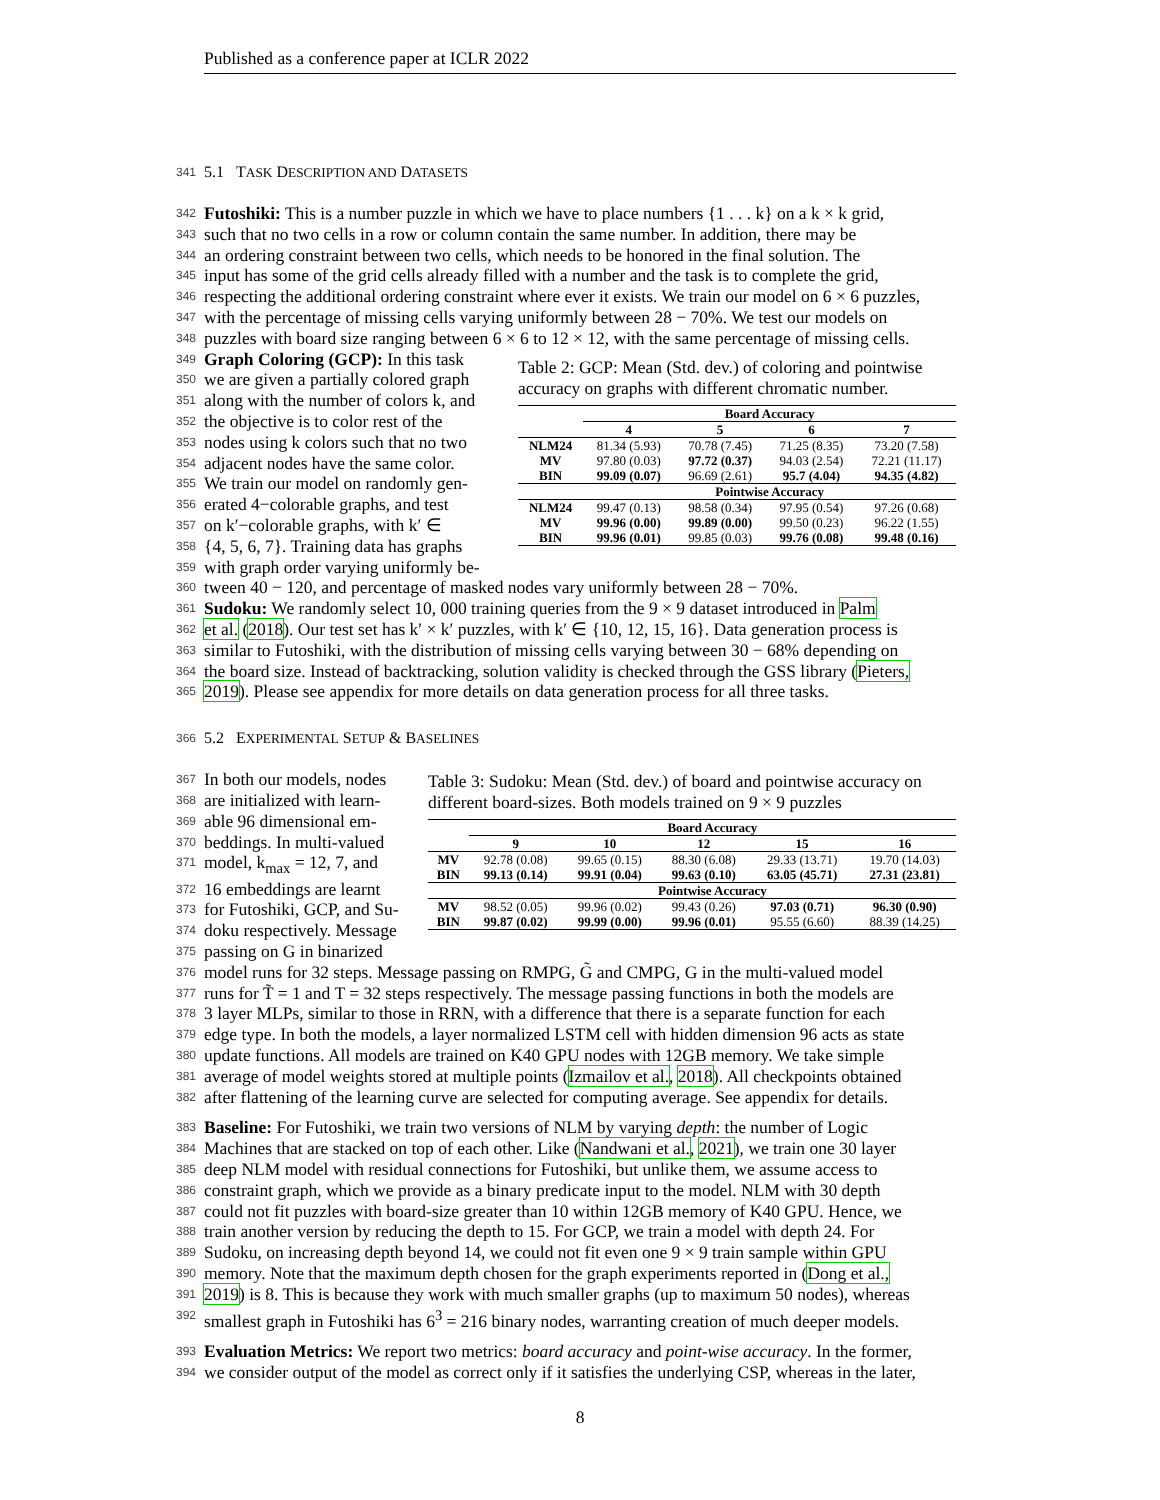Published as a conference paper at ICLR 2022
341 5.1 TASK DESCRIPTION AND DATASETS
342 Futoshiki: This is a number puzzle in which we have to place numbers {1 . . . k} on a k × k grid,
343 such that no two cells in a row or column contain the same number. In addition, there may be
344 an ordering constraint between two cells, which needs to be honored in the final solution. The
345 input has some of the grid cells already filled with a number and the task is to complete the grid,
346 respecting the additional ordering constraint where ever it exists. We train our model on 6 × 6 puzzles,
347 with the percentage of missing cells varying uniformly between 28 − 70%. We test our models on
348 puzzles with board size ranging between 6 × 6 to 12 × 12, with the same percentage of missing cells.
349 Graph Coloring (GCP): In this task
350 we are given a partially colored graph
351 along with the number of colors k, and
352 the objective is to color rest of the
353 nodes using k colors such that no two
354 adjacent nodes have the same color.
355 We train our model on randomly gen-
356 erated 4−colorable graphs, and test
357 on k′−colorable graphs, with k′ ∈
358 {4, 5, 6, 7}. Training data has graphs
359 with graph order varying uniformly be-
Table 2: GCP: Mean (Std. dev.) of coloring and pointwise accuracy on graphs with different chromatic number.
| | Board Accuracy | | | |
| --- | --- | --- | --- | --- |
| | 4 | 5 | 6 | 7 |
| NLM24 | 81.34 (5.93) | 70.78 (7.45) | 71.25 (8.35) | 73.20 (7.58) |
| MV | 97.80 (0.03) | 97.72 (0.37) | 94.03 (2.54) | 72.21 (11.17) |
| BIN | 99.09 (0.07) | 96.69 (2.61) | 95.7 (4.04) | 94.35 (4.82) |
| | Pointwise Accuracy | | | |
| NLM24 | 99.47 (0.13) | 98.58 (0.34) | 97.95 (0.54) | 97.26 (0.68) |
| MV | 99.96 (0.00) | 99.89 (0.00) | 99.50 (0.23) | 96.22 (1.55) |
| BIN | 99.96 (0.01) | 99.85 (0.03) | 99.76 (0.08) | 99.48 (0.16) |
360 tween 40 − 120, and percentage of masked nodes vary uniformly between 28 − 70%.
361 Sudoku: We randomly select 10, 000 training queries from the 9 × 9 dataset introduced in Palm
362 et al. (2018). Our test set has k′ × k′ puzzles, with k′ ∈ {10, 12, 15, 16}. Data generation process is
363 similar to Futoshiki, with the distribution of missing cells varying between 30 − 68% depending on
364 the board size. Instead of backtracking, solution validity is checked through the GSS library (Pieters,
365 2019). Please see appendix for more details on data generation process for all three tasks.
366 5.2 EXPERIMENTAL SETUP & BASELINES
367 In both our models, nodes
368 are initialized with learn-
369 able 96 dimensional em-
370 beddings. In multi-valued
371 model, k<sub>max</sub> = 12, 7, and
372 16 embeddings are learnt
373 for Futoshiki, GCP, and Su-
374 doku respectively. Message
375 passing on G in binarized
Table 3: Sudoku: Mean (Std. dev.) of board and pointwise accuracy on different board-sizes. Both models trained on 9 × 9 puzzles
| | Board Accuracy | | | | |
| --- | --- | --- | --- | --- | --- |
| | 9 | 10 | 12 | 15 | 16 |
| MV | 92.78 (0.08) | 99.65 (0.15) | 88.30 (6.08) | 29.33 (13.71) | 19.70 (14.03) |
| BIN | 99.13 (0.14) | 99.91 (0.04) | 99.63 (0.10) | 63.05 (45.71) | 27.31 (23.81) |
| | Pointwise Accuracy | | | | |
| MV | 98.52 (0.05) | 99.96 (0.02) | 99.43 (0.26) | 97.03 (0.71) | 96.30 (0.90) |
| BIN | 99.87 (0.02) | 99.99 (0.00) | 99.96 (0.01) | 95.55 (6.60) | 88.39 (14.25) |
376 model runs for 32 steps. Message passing on RMPG, G̃ and CMPG, G in the multi-valued model
377 runs for T̃ = 1 and T = 32 steps respectively. The message passing functions in both the models are
378 3 layer MLPs, similar to those in RRN, with a difference that there is a separate function for each
379 edge type. In both the models, a layer normalized LSTM cell with hidden dimension 96 acts as state
380 update functions. All models are trained on K40 GPU nodes with 12GB memory. We take simple
381 average of model weights stored at multiple points (Izmailov et al., 2018). All checkpoints obtained
382 after flattening of the learning curve are selected for computing average. See appendix for details.
383 Baseline: For Futoshiki, we train two versions of NLM by varying depth: the number of Logic
384 Machines that are stacked on top of each other. Like (Nandwani et al., 2021), we train one 30 layer
385 deep NLM model with residual connections for Futoshiki, but unlike them, we assume access to
386 constraint graph, which we provide as a binary predicate input to the model. NLM with 30 depth
387 could not fit puzzles with board-size greater than 10 within 12GB memory of K40 GPU. Hence, we
388 train another version by reducing the depth to 15. For GCP, we train a model with depth 24. For
389 Sudoku, on increasing depth beyond 14, we could not fit even one 9 × 9 train sample within GPU
390 memory. Note that the maximum depth chosen for the graph experiments reported in (Dong et al.,
391 2019) is 8. This is because they work with much smaller graphs (up to maximum 50 nodes), whereas
392 smallest graph in Futoshiki has 6<sup>3</sup> = 216 binary nodes, warranting creation of much deeper models.
393 Evaluation Metrics: We report two metrics: board accuracy and point-wise accuracy. In the former,
394 we consider output of the model as correct only if it satisfies the underlying CSP, whereas in the later,
8